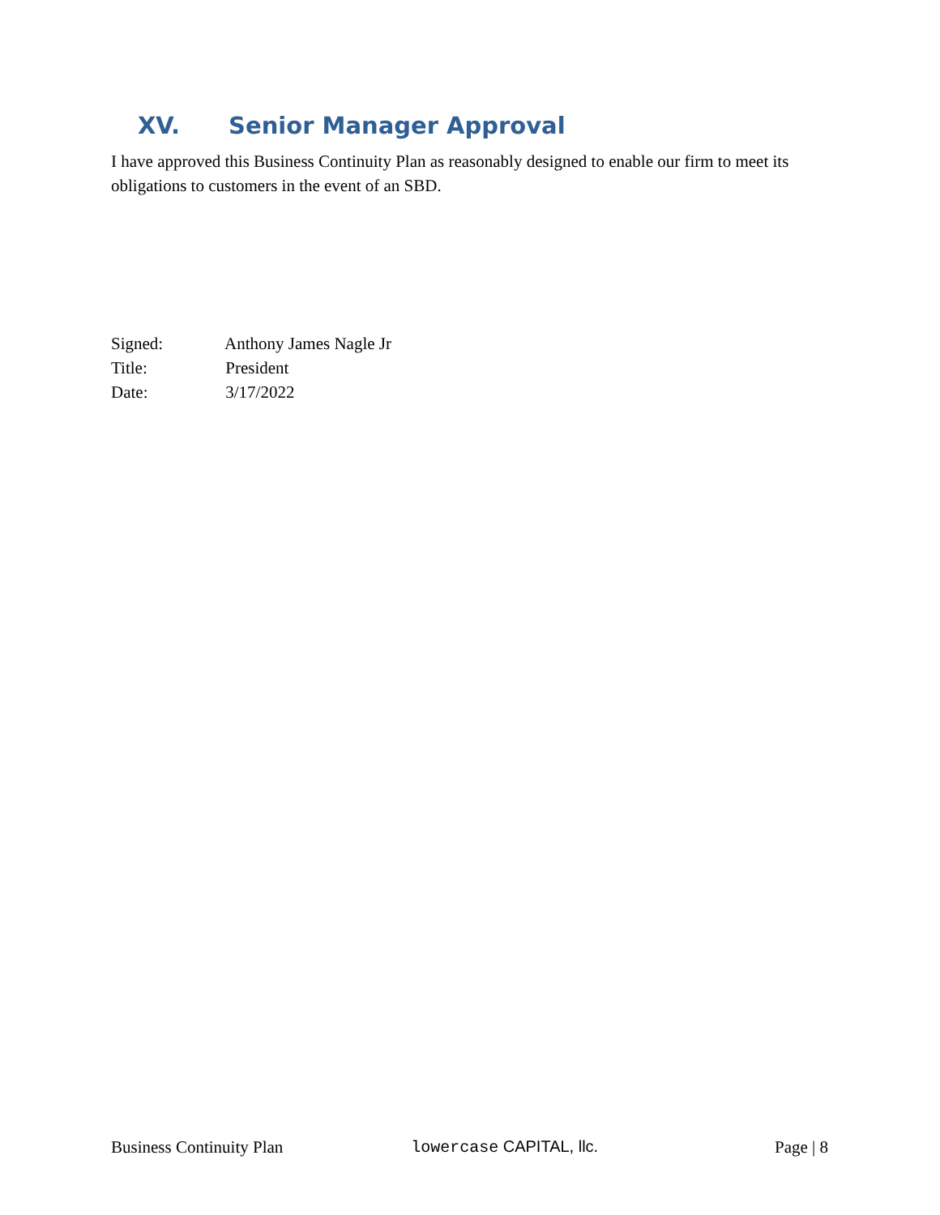XV. Senior Manager Approval
I have approved this Business Continuity Plan as reasonably designed to enable our firm to meet its obligations to customers in the event of an SBD.
Signed: Anthony James Nagle Jr
Title: President
Date: 3/17/2022
Business Continuity Plan lowercase CAPITAL, llc. Page | 8